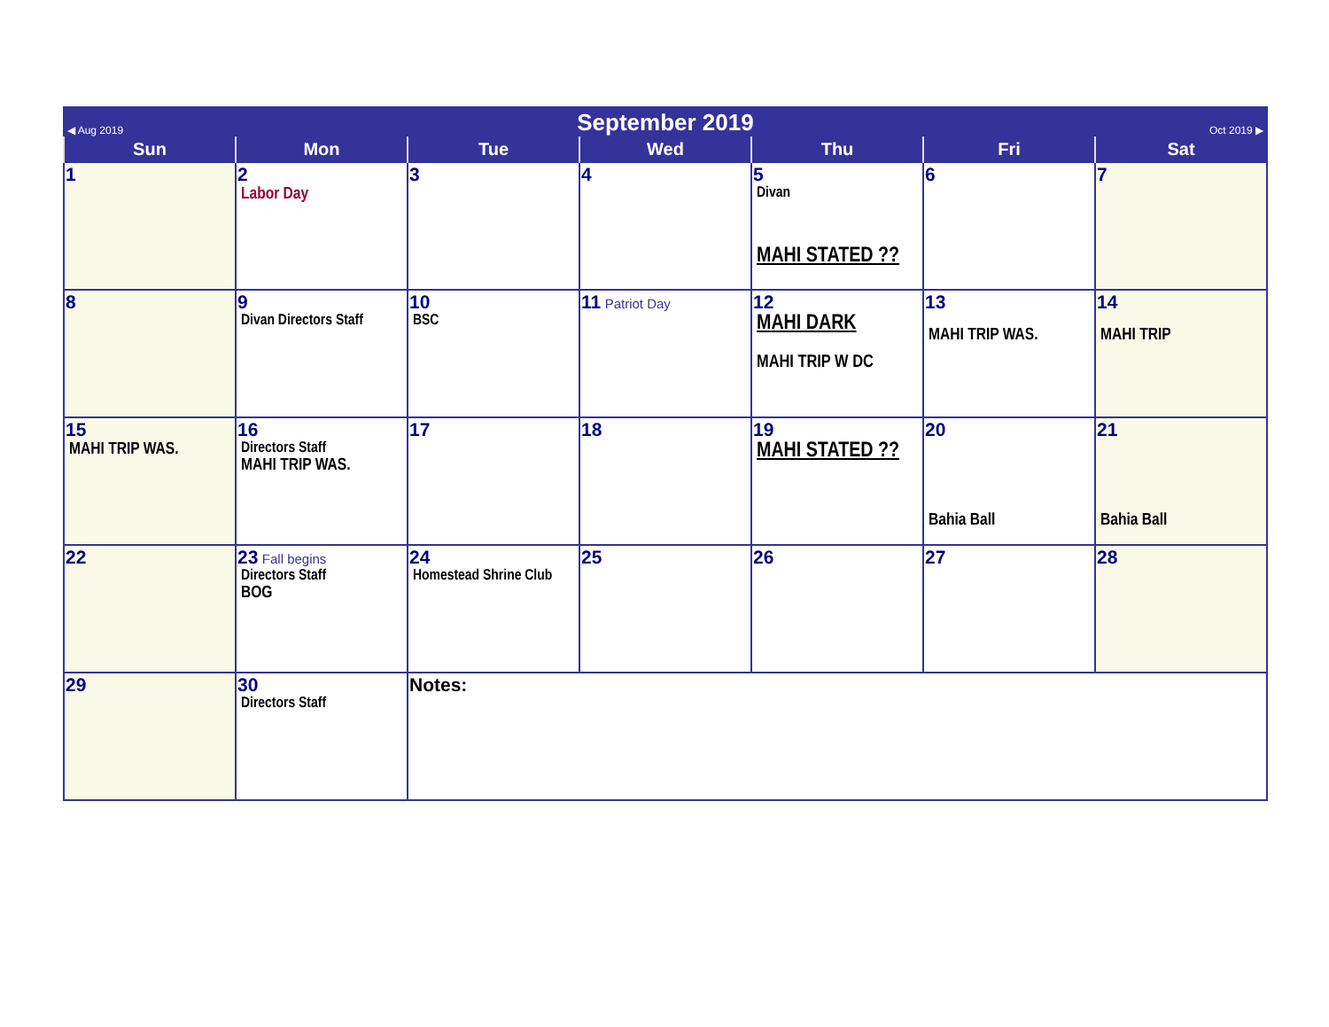| ◀ Aug 2019 | | September 2019 | | | Oct 2019 ▶ | |
| Sun | Mon | Tue | Wed | Thu | Fri | Sat |
| 1 | 2 Labor Day | 3 | 4 | 5 Divan MAHI STATED ?? | 6 | 7 |
| 8 | 9 Divan Directors Staff | 10 BSC | 11 Patriot Day | 12 MAHI DARK MAHI TRIP W DC | 13 MAHI TRIP WAS. | 14 MAHI TRIP |
| 15 MAHI TRIP WAS. | 16 Directors Staff MAHI TRIP WAS. | 17 | 18 | 19 MAHI STATED ?? | 20 Bahia Ball | 21 Bahia Ball |
| 22 | 23 Fall begins Directors Staff BOG | 24 Homestead Shrine Club | 25 | 26 | 27 | 28 |
| 29 | 30 Directors Staff | Notes: | | | | |